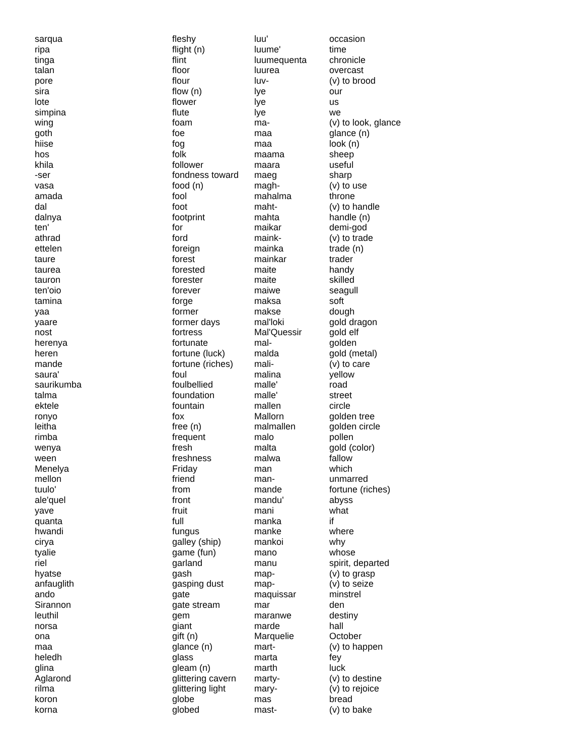| sarqua | fleshy |
| ripa | flight (n) |
| tinga | flint |
| talan | floor |
| pore | flour |
| sira | flow (n) |
| lote | flower |
| simpina | flute |
| wing | foam |
| goth | foe |
| hiise | fog |
| hos | folk |
| khila | follower |
| -ser | fondness toward |
| vasa | food (n) |
| amada | fool |
| dal | foot |
| dalnya | footprint |
| ten' | for |
| athrad | ford |
| ettelen | foreign |
| taure | forest |
| taurea | forested |
| tauron | forester |
| ten'oio | forever |
| tamina | forge |
| yaa | former |
| yaare | former days |
| nost | fortress |
| herenya | fortunate |
| heren | fortune (luck) |
| mande | fortune (riches) |
| saura' | foul |
| saurikumba | foulbellied |
| talma | foundation |
| ektele | fountain |
| ronyo | fox |
| leitha | free (n) |
| rimba | frequent |
| wenya | fresh |
| ween | freshness |
| Menelya | Friday |
| mellon | friend |
| tuulo' | from |
| ale'quel | front |
| yave | fruit |
| quanta | full |
| hwandi | fungus |
| cirya | galley (ship) |
| tyalie | game (fun) |
| riel | garland |
| hyatse | gash |
| anfauglith | gasping dust |
| ando | gate |
| Sirannon | gate stream |
| leuthil | gem |
| norsa | giant |
| ona | gift (n) |
| maa | glance (n) |
| heledh | glass |
| glina | gleam (n) |
| Aglarond | glittering cavern |
| rilma | glittering light |
| koron | globe |
| korna | globed |
| luu' | occasion |
| luume' | time |
| luumequenta | chronicle |
| luurea | overcast |
| luv- | (v) to brood |
| lye | our |
| lye | us |
| lye | we |
| ma- | (v) to look, glance |
| maa | glance (n) |
| maa | look (n) |
| maama | sheep |
| maara | useful |
| maeg | sharp |
| magh- | (v) to use |
| mahalma | throne |
| maht- | (v) to handle |
| mahta | handle (n) |
| maikar | demi-god |
| maink- | (v) to trade |
| mainka | trade (n) |
| mainkar | trader |
| maite | handy |
| maite | skilled |
| maiwe | seagull |
| maksa | soft |
| makse | dough |
| mal'loki | gold dragon |
| Mal'Quessir | gold elf |
| mal- | golden |
| malda | gold (metal) |
| mali- | (v) to care |
| malina | yellow |
| malle' | road |
| malle' | street |
| mallen | circle |
| Mallorn | golden tree |
| malmallen | golden circle |
| malo | pollen |
| malta | gold (color) |
| malwa | fallow |
| man | which |
| man- | unmarred |
| mande | fortune (riches) |
| mandu' | abyss |
| mani | what |
| manka | if |
| manke | where |
| mankoi | why |
| mano | whose |
| manu | spirit, departed |
| map- | (v) to grasp |
| map- | (v) to seize |
| maquissar | minstrel |
| mar | den |
| maranwe | destiny |
| marde | hall |
| Marquelie | October |
| mart- | (v) to happen |
| marta | fey |
| marth | luck |
| marty- | (v) to destine |
| mary- | (v) to rejoice |
| mas | bread |
| mast- | (v) to bake |